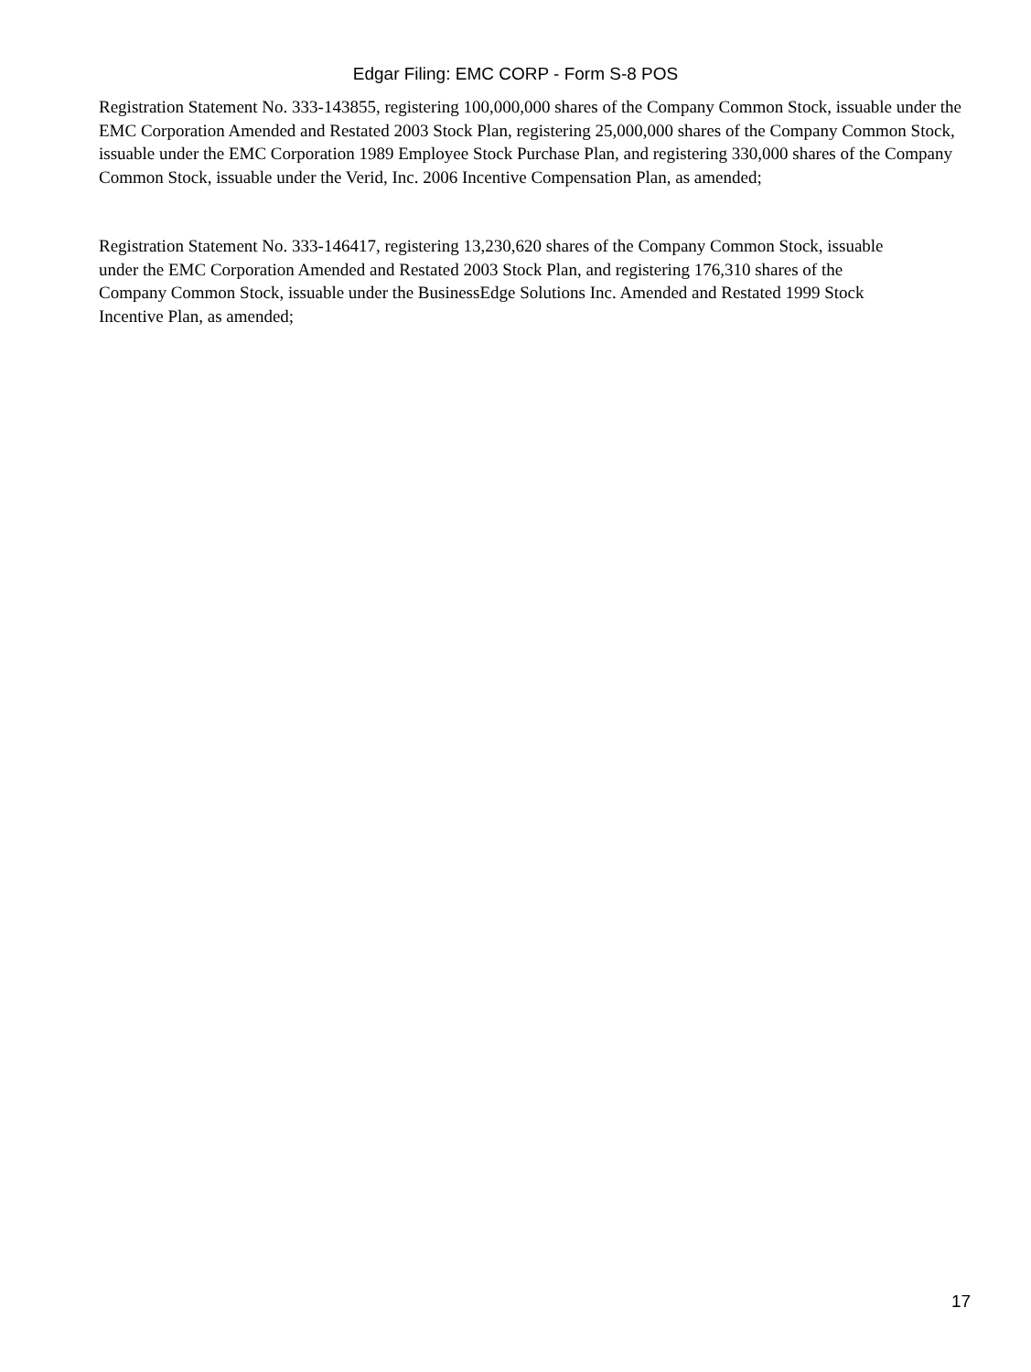Edgar Filing: EMC CORP - Form S-8 POS
Registration Statement No. 333-143855, registering 100,000,000 shares of the Company Common Stock, issuable under the EMC Corporation Amended and Restated 2003 Stock Plan, registering 25,000,000 shares of the Company Common Stock, issuable under the EMC Corporation 1989 Employee Stock Purchase Plan, and registering 330,000 shares of the Company Common Stock, issuable under the Verid, Inc. 2006 Incentive Compensation Plan, as amended;
Registration Statement No. 333-146417, registering 13,230,620 shares of the Company Common Stock, issuable under the EMC Corporation Amended and Restated 2003 Stock Plan, and registering 176,310 shares of the Company Common Stock, issuable under the BusinessEdge Solutions Inc. Amended and Restated 1999 Stock Incentive Plan, as amended;
17